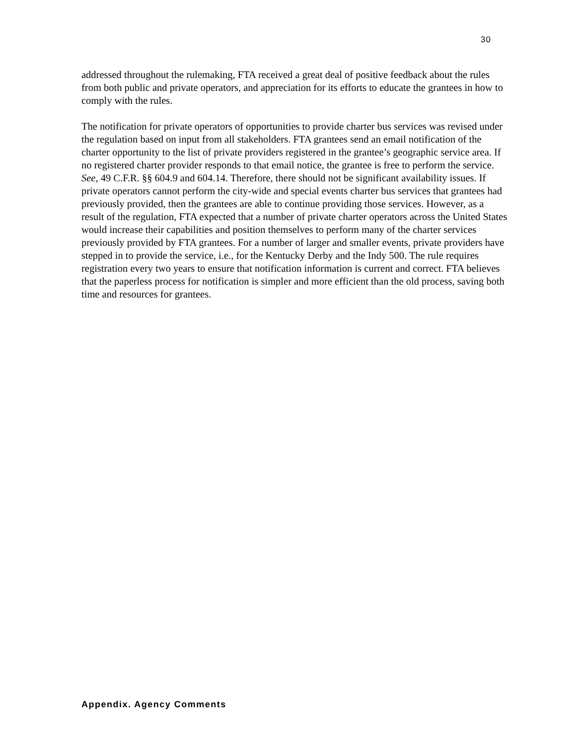30
addressed throughout the rulemaking, FTA received a great deal of positive feedback about the rules from both public and private operators, and appreciation for its efforts to educate the grantees in how to comply with the rules.
The notification for private operators of opportunities to provide charter bus services was revised under the regulation based on input from all stakeholders. FTA grantees send an email notification of the charter opportunity to the list of private providers registered in the grantee’s geographic service area. If no registered charter provider responds to that email notice, the grantee is free to perform the service. See, 49 C.F.R. §§ 604.9 and 604.14. Therefore, there should not be significant availability issues. If private operators cannot perform the city-wide and special events charter bus services that grantees had previously provided, then the grantees are able to continue providing those services. However, as a result of the regulation, FTA expected that a number of private charter operators across the United States would increase their capabilities and position themselves to perform many of the charter services previously provided by FTA grantees. For a number of larger and smaller events, private providers have stepped in to provide the service, i.e., for the Kentucky Derby and the Indy 500. The rule requires registration every two years to ensure that notification information is current and correct. FTA believes that the paperless process for notification is simpler and more efficient than the old process, saving both time and resources for grantees.
Appendix. Agency Comments